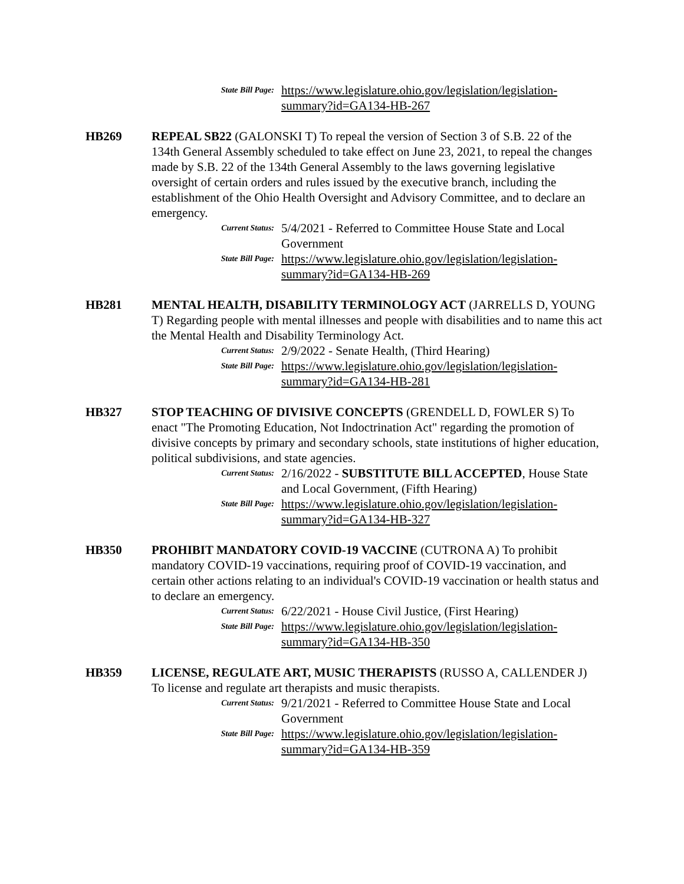State Bill Page:
https://www.legislature.ohio.gov/legislation/legislation-summary?id=GA134-HB-267
HB269 REPEAL SB22 (GALONSKI T) To repeal the version of Section 3 of S.B. 22 of the 134th General Assembly scheduled to take effect on June 23, 2021, to repeal the changes made by S.B. 22 of the 134th General Assembly to the laws governing legislative oversight of certain orders and rules issued by the executive branch, including the establishment of the Ohio Health Oversight and Advisory Committee, and to declare an emergency.
Current Status:
5/4/2021 - Referred to Committee House State and Local Government
State Bill Page:
https://www.legislature.ohio.gov/legislation/legislation-summary?id=GA134-HB-269
HB281 MENTAL HEALTH, DISABILITY TERMINOLOGY ACT (JARRELLS D, YOUNG T) Regarding people with mental illnesses and people with disabilities and to name this act the Mental Health and Disability Terminology Act.
Current Status:
2/9/2022 - Senate Health, (Third Hearing)
State Bill Page:
https://www.legislature.ohio.gov/legislation/legislation-summary?id=GA134-HB-281
HB327 STOP TEACHING OF DIVISIVE CONCEPTS (GRENDELL D, FOWLER S) To enact "The Promoting Education, Not Indoctrination Act" regarding the promotion of divisive concepts by primary and secondary schools, state institutions of higher education, political subdivisions, and state agencies.
Current Status:
2/16/2022 - SUBSTITUTE BILL ACCEPTED, House State and Local Government, (Fifth Hearing)
State Bill Page:
https://www.legislature.ohio.gov/legislation/legislation-summary?id=GA134-HB-327
HB350 PROHIBIT MANDATORY COVID-19 VACCINE (CUTRONA A) To prohibit mandatory COVID-19 vaccinations, requiring proof of COVID-19 vaccination, and certain other actions relating to an individual's COVID-19 vaccination or health status and to declare an emergency.
Current Status:
6/22/2021 - House Civil Justice, (First Hearing)
State Bill Page:
https://www.legislature.ohio.gov/legislation/legislation-summary?id=GA134-HB-350
HB359 LICENSE, REGULATE ART, MUSIC THERAPISTS (RUSSO A, CALLENDER J) To license and regulate art therapists and music therapists.
Current Status:
9/21/2021 - Referred to Committee House State and Local Government
State Bill Page:
https://www.legislature.ohio.gov/legislation/legislation-summary?id=GA134-HB-359